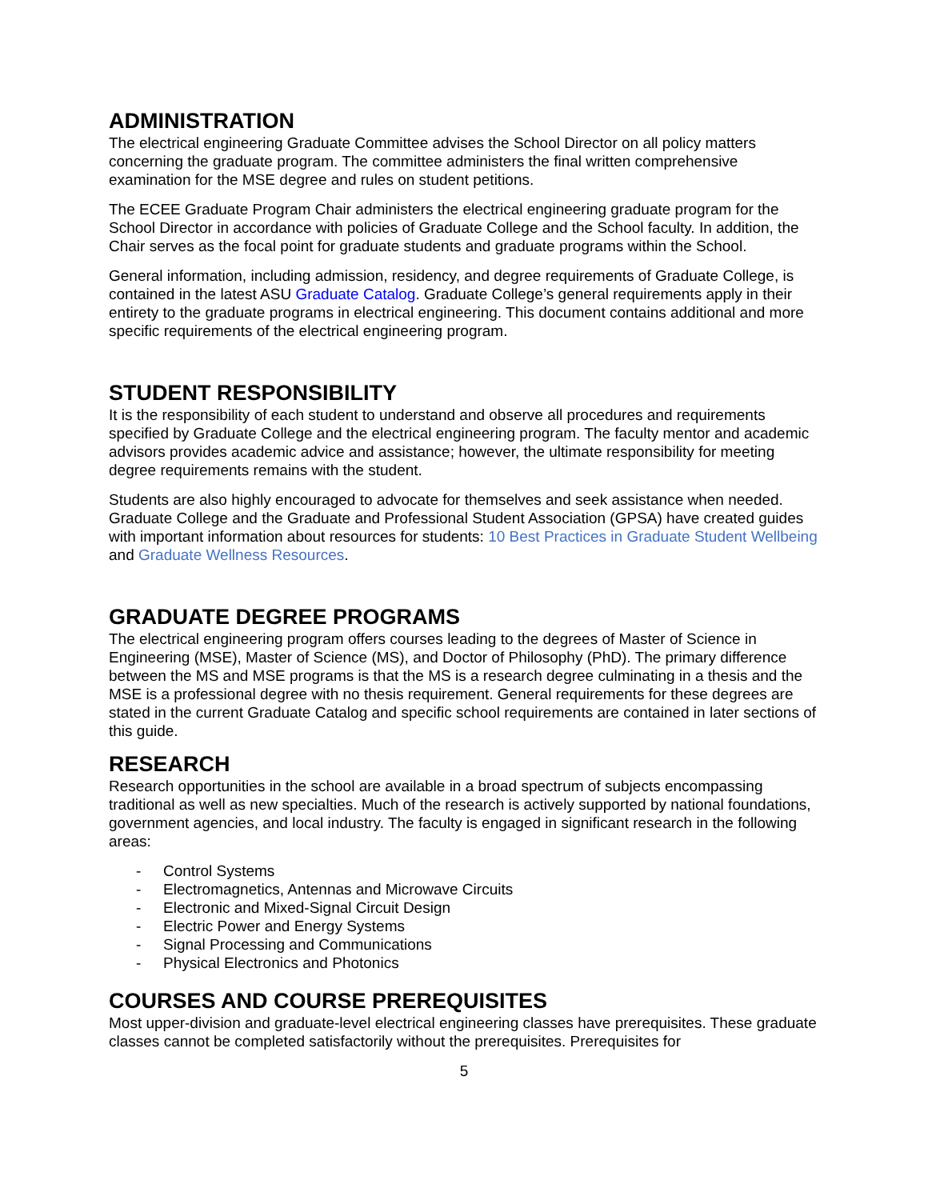ADMINISTRATION
The electrical engineering Graduate Committee advises the School Director on all policy matters concerning the graduate program. The committee administers the final written comprehensive examination for the MSE degree and rules on student petitions.
The ECEE Graduate Program Chair administers the electrical engineering graduate program for the School Director in accordance with policies of Graduate College and the School faculty. In addition, the Chair serves as the focal point for graduate students and graduate programs within the School.
General information, including admission, residency, and degree requirements of Graduate College, is contained in the latest ASU Graduate Catalog. Graduate College’s general requirements apply in their entirety to the graduate programs in electrical engineering. This document contains additional and more specific requirements of the electrical engineering program.
STUDENT RESPONSIBILITY
It is the responsibility of each student to understand and observe all procedures and requirements specified by Graduate College and the electrical engineering program. The faculty mentor and academic advisors provides academic advice and assistance; however, the ultimate responsibility for meeting degree requirements remains with the student.
Students are also highly encouraged to advocate for themselves and seek assistance when needed. Graduate College and the Graduate and Professional Student Association (GPSA) have created guides with important information about resources for students: 10 Best Practices in Graduate Student Wellbeing and Graduate Wellness Resources.
GRADUATE DEGREE PROGRAMS
The electrical engineering program offers courses leading to the degrees of Master of Science in Engineering (MSE), Master of Science (MS), and Doctor of Philosophy (PhD). The primary difference between the MS and MSE programs is that the MS is a research degree culminating in a thesis and the MSE is a professional degree with no thesis requirement. General requirements for these degrees are stated in the current Graduate Catalog and specific school requirements are contained in later sections of this guide.
RESEARCH
Research opportunities in the school are available in a broad spectrum of subjects encompassing traditional as well as new specialties. Much of the research is actively supported by national foundations, government agencies, and local industry. The faculty is engaged in significant research in the following areas:
- Control Systems
- Electromagnetics, Antennas and Microwave Circuits
- Electronic and Mixed-Signal Circuit Design
- Electric Power and Energy Systems
- Signal Processing and Communications
- Physical Electronics and Photonics
COURSES AND COURSE PREREQUISITES
Most upper-division and graduate-level electrical engineering classes have prerequisites. These graduate classes cannot be completed satisfactorily without the prerequisites. Prerequisites for
5